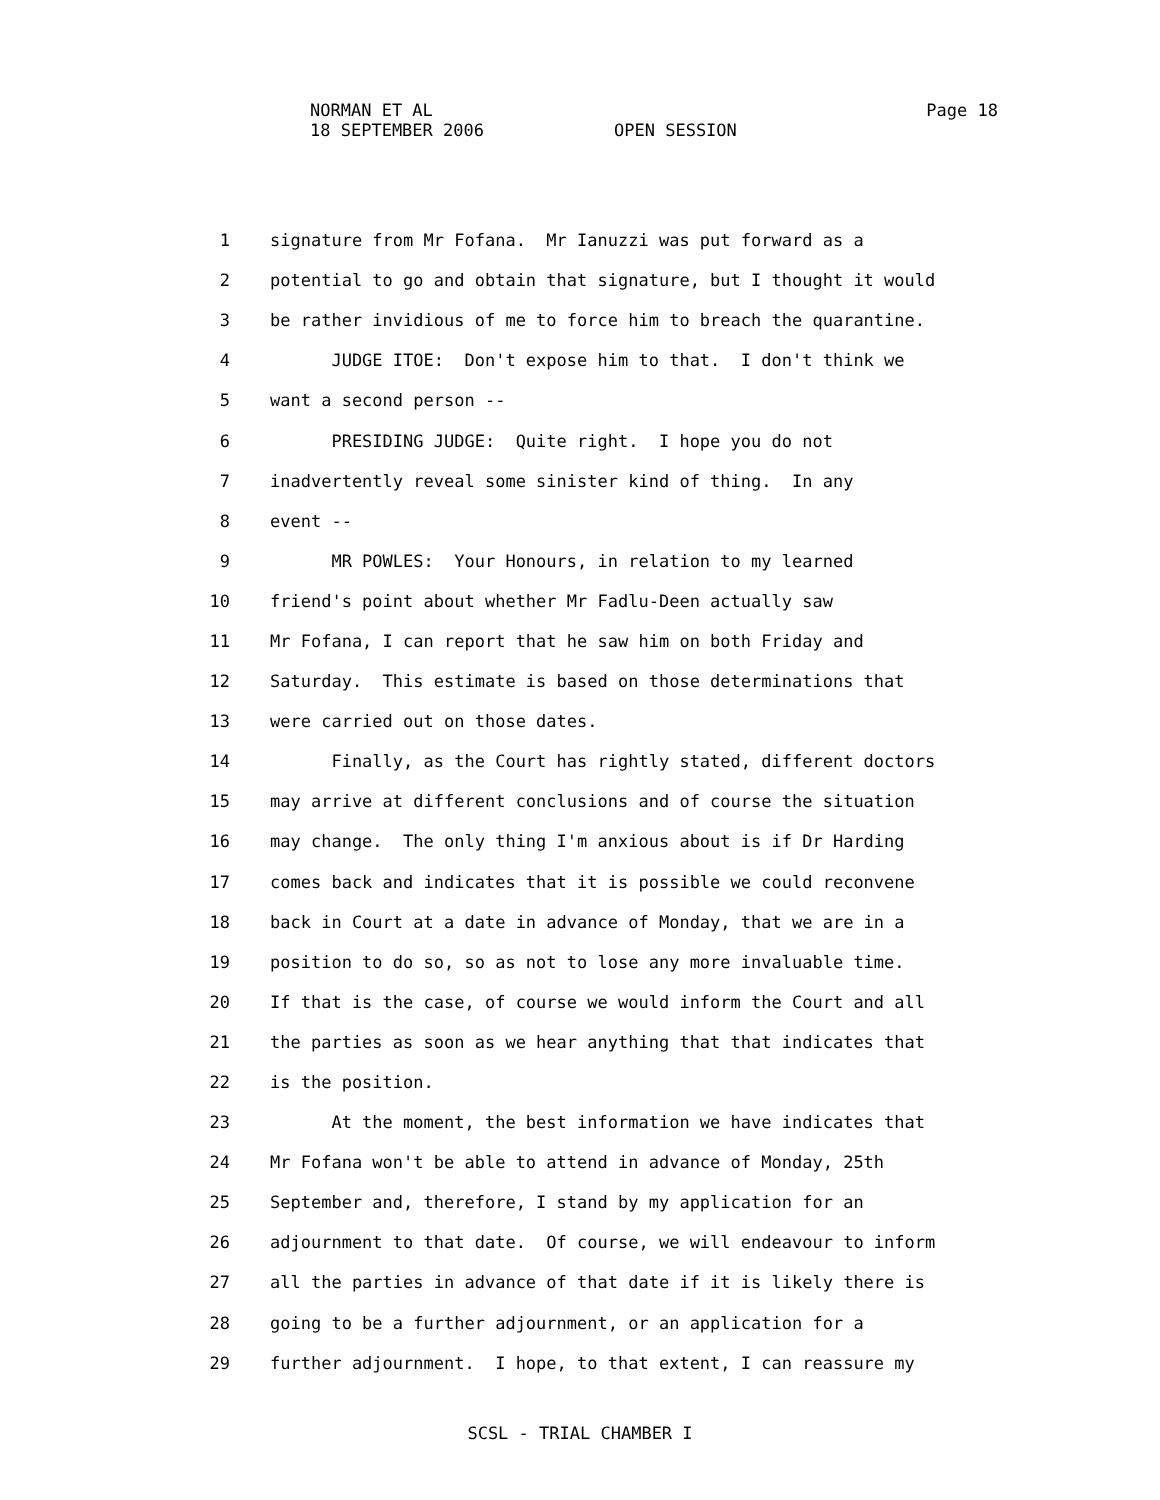NORMAN ET AL Page 18
18 SEPTEMBER 2006 OPEN SESSION
1 signature from Mr Fofana. Mr Ianuzzi was put forward as a
2 potential to go and obtain that signature, but I thought it would
3 be rather invidious of me to force him to breach the quarantine.
4 JUDGE ITOE: Don't expose him to that. I don't think we
5 want a second person --
6 PRESIDING JUDGE: Quite right. I hope you do not
7 inadvertently reveal some sinister kind of thing. In any
8 event --
9 MR POWLES: Your Honours, in relation to my learned
10 friend's point about whether Mr Fadlu-Deen actually saw
11 Mr Fofana, I can report that he saw him on both Friday and
12 Saturday. This estimate is based on those determinations that
13 were carried out on those dates.
14 Finally, as the Court has rightly stated, different doctors
15 may arrive at different conclusions and of course the situation
16 may change. The only thing I'm anxious about is if Dr Harding
17 comes back and indicates that it is possible we could reconvene
18 back in Court at a date in advance of Monday, that we are in a
19 position to do so, so as not to lose any more invaluable time.
20 If that is the case, of course we would inform the Court and all
21 the parties as soon as we hear anything that that indicates that
22 is the position.
23 At the moment, the best information we have indicates that
24 Mr Fofana won't be able to attend in advance of Monday, 25th
25 September and, therefore, I stand by my application for an
26 adjournment to that date. Of course, we will endeavour to inform
27 all the parties in advance of that date if it is likely there is
28 going to be a further adjournment, or an application for a
29 further adjournment. I hope, to that extent, I can reassure my
SCSL - TRIAL CHAMBER I